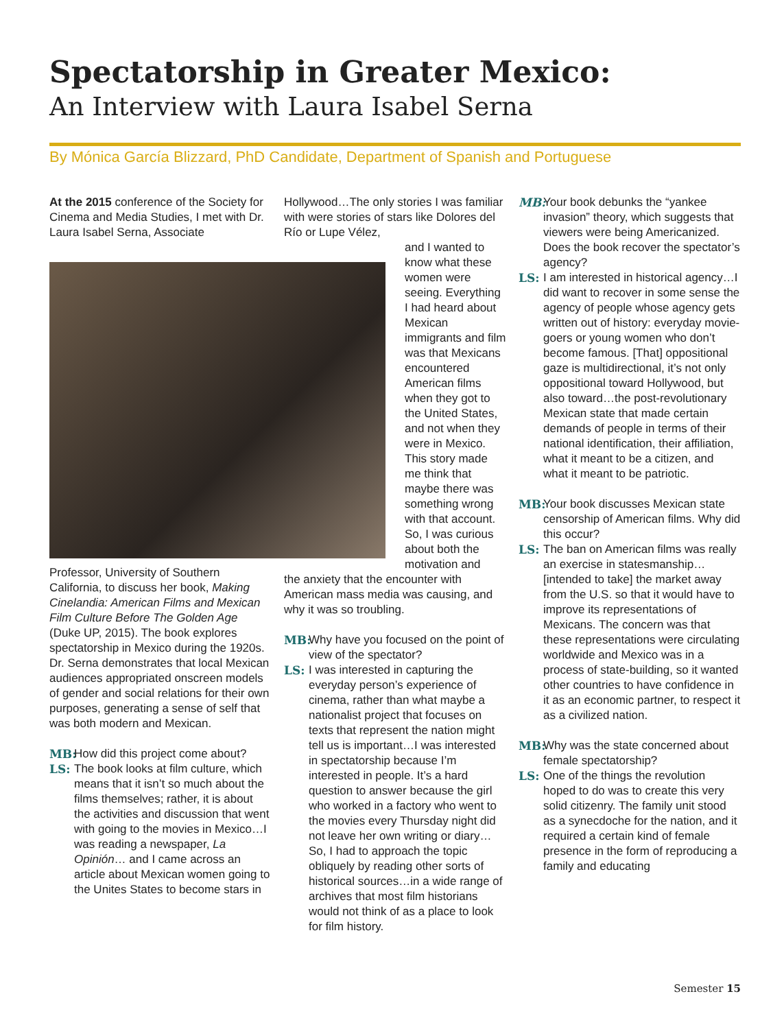Spectatorship in Greater Mexico:
An Interview with Laura Isabel Serna
By Mónica García Blizzard, PhD Candidate, Department of Spanish and Portuguese
At the 2015 conference of the Society for Cinema and Media Studies, I met with Dr. Laura Isabel Serna, Associate
Professor, University of Southern California, to discuss her book, Making Cinelandia: American Films and Mexican Film Culture Before The Golden Age (Duke UP, 2015). The book explores spectatorship in Mexico during the 1920s. Dr. Serna demonstrates that local Mexican audiences appropriated onscreen models of gender and social relations for their own purposes, generating a sense of self that was both modern and Mexican.
MB: How did this project come about?
LS: The book looks at film culture, which means that it isn’t so much about the films themselves; rather, it is about the activities and discussion that went with going to the movies in Mexico…I was reading a newspaper, La Opinión… and I came across an article about Mexican women going to the Unites States to become stars in
Hollywood…The only stories I was familiar with were stories of stars like Dolores del Río or Lupe Vélez,
and I wanted to know what these women were seeing. Everything I had heard about Mexican immigrants and film was that Mexicans encountered American films when they got to the United States, and not when they were in Mexico. This story made me think that maybe there was something wrong with that account. So, I was curious about both the motivation and
the anxiety that the encounter with American mass media was causing, and why it was so troubling.
MB: Why have you focused on the point of view of the spectator?
LS: I was interested in capturing the everyday person’s experience of cinema, rather than what maybe a nationalist project that focuses on texts that represent the nation might tell us is important…I was interested in spectatorship because I’m interested in people. It’s a hard question to answer because the girl who worked in a factory who went to the movies every Thursday night did not leave her own writing or diary…So, I had to approach the topic obliquely by reading other sorts of historical sources…in a wide range of archives that most film historians would not think of as a place to look for film history.
MB: Your book debunks the “yankee invasion” theory, which suggests that viewers were being Americanized. Does the book recover the spectator’s agency?
LS: I am interested in historical agency…I did want to recover in some sense the agency of people whose agency gets written out of history: everyday movie-goers or young women who don’t become famous. [That] oppositional gaze is multidirectional, it’s not only oppositional toward Hollywood, but also toward…the post-revolutionary Mexican state that made certain demands of people in terms of their national identification, their affiliation, what it meant to be a citizen, and what it meant to be patriotic.
MB: Your book discusses Mexican state censorship of American films. Why did this occur?
LS: The ban on American films was really an exercise in statesmanship…[intended to take] the market away from the U.S. so that it would have to improve its representations of Mexicans. The concern was that these representations were circulating worldwide and Mexico was in a process of state-building, so it wanted other countries to have confidence in it as an economic partner, to respect it as a civilized nation.
MB: Why was the state concerned about female spectatorship?
LS: One of the things the revolution hoped to do was to create this very solid citizenry. The family unit stood as a synecdoche for the nation, and it required a certain kind of female presence in the form of reproducing a family and educating
Semester 15